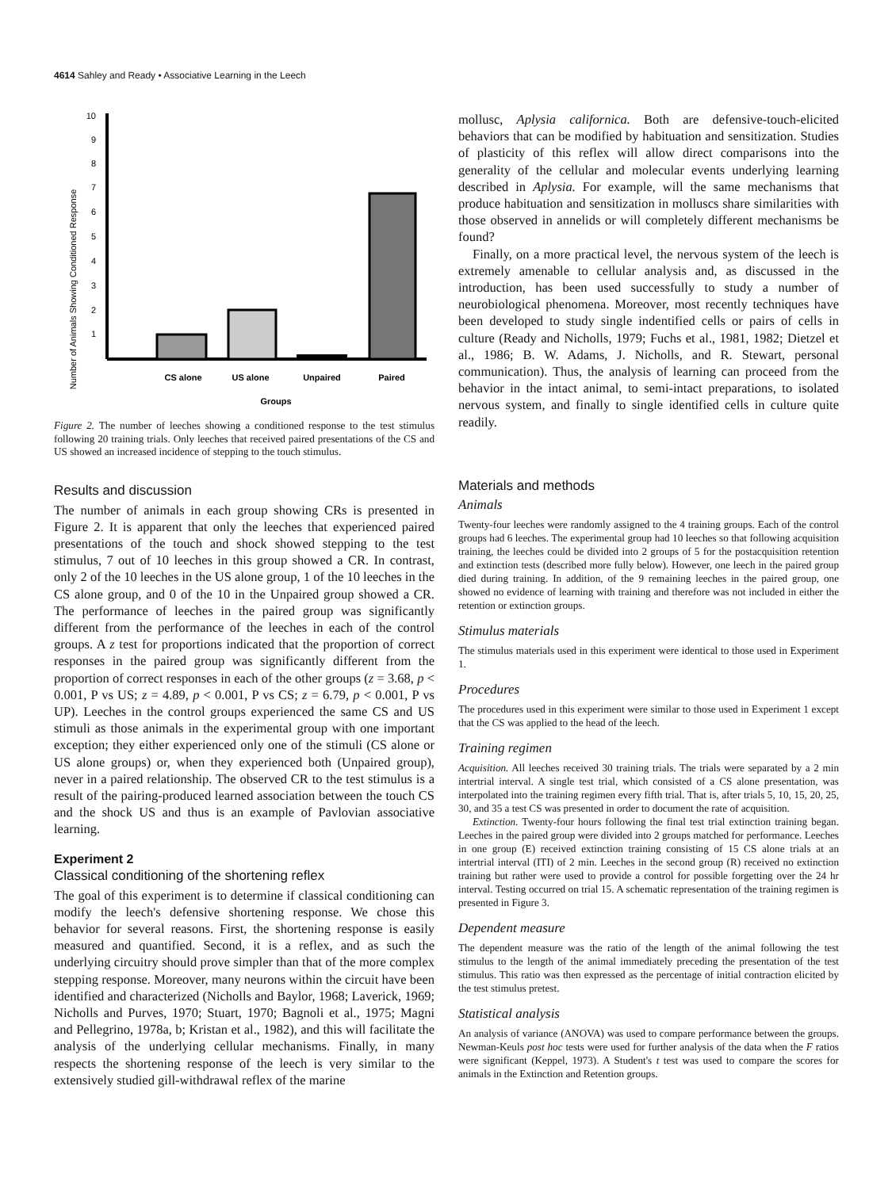4614 Sahley and Ready • Associative Learning in the Leech
Number of Animals Showing Conditioned Response
10
9
8
7
6
5
4
3
2
1
CS alone
US alone
Unpaired
Paired
Groups
Figure 2. The number of leeches showing a conditioned response to the test stimulus following 20 training trials. Only leeches that received paired presentations of the CS and US showed an increased incidence of stepping to the touch stimulus.
Results and discussion
The number of animals in each group showing CRs is presented in Figure 2. It is apparent that only the leeches that experienced paired presentations of the touch and shock showed stepping to the test stimulus, 7 out of 10 leeches in this group showed a CR. In contrast, only 2 of the 10 leeches in the US alone group, 1 of the 10 leeches in the CS alone group, and 0 of the 10 in the Unpaired group showed a CR. The performance of leeches in the paired group was significantly different from the performance of the leeches in each of the control groups. A z test for proportions indicated that the proportion of correct responses in the paired group was significantly different from the proportion of correct responses in each of the other groups (z = 3.68, p < 0.001, P vs US; z = 4.89, p < 0.001, P vs CS; z = 6.79, p < 0.001, P vs UP). Leeches in the control groups experienced the same CS and US stimuli as those animals in the experimental group with one important exception; they either experienced only one of the stimuli (CS alone or US alone groups) or, when they experienced both (Unpaired group), never in a paired relationship. The observed CR to the test stimulus is a result of the pairing-produced learned association between the touch CS and the shock US and thus is an example of Pavlovian associative learning.
Experiment 2
Classical conditioning of the shortening reflex
The goal of this experiment is to determine if classical conditioning can modify the leech's defensive shortening response. We chose this behavior for several reasons. First, the shortening response is easily measured and quantified. Second, it is a reflex, and as such the underlying circuitry should prove simpler than that of the more complex stepping response. Moreover, many neurons within the circuit have been identified and characterized (Nicholls and Baylor, 1968; Laverick, 1969; Nicholls and Purves, 1970; Stuart, 1970; Bagnoli et al., 1975; Magni and Pellegrino, 1978a, b; Kristan et al., 1982), and this will facilitate the analysis of the underlying cellular mechanisms. Finally, in many respects the shortening response of the leech is very similar to the extensively studied gill-withdrawal reflex of the marine
mollusc, Aplysia californica. Both are defensive-touch-elicited behaviors that can be modified by habituation and sensitization. Studies of plasticity of this reflex will allow direct comparisons into the generality of the cellular and molecular events underlying learning described in Aplysia. For example, will the same mechanisms that produce habituation and sensitization in molluscs share similarities with those observed in annelids or will completely different mechanisms be found?
Finally, on a more practical level, the nervous system of the leech is extremely amenable to cellular analysis and, as discussed in the introduction, has been used successfully to study a number of neurobiological phenomena. Moreover, most recently techniques have been developed to study single indentified cells or pairs of cells in culture (Ready and Nicholls, 1979; Fuchs et al., 1981, 1982; Dietzel et al., 1986; B. W. Adams, J. Nicholls, and R. Stewart, personal communication). Thus, the analysis of learning can proceed from the behavior in the intact animal, to semi-intact preparations, to isolated nervous system, and finally to single identified cells in culture quite readily.
Materials and methods
Animals
Twenty-four leeches were randomly assigned to the 4 training groups. Each of the control groups had 6 leeches. The experimental group had 10 leeches so that following acquisition training, the leeches could be divided into 2 groups of 5 for the postacquisition retention and extinction tests (described more fully below). However, one leech in the paired group died during training. In addition, of the 9 remaining leeches in the paired group, one showed no evidence of learning with training and therefore was not included in either the retention or extinction groups.
Stimulus materials
The stimulus materials used in this experiment were identical to those used in Experiment 1.
Procedures
The procedures used in this experiment were similar to those used in Experiment 1 except that the CS was applied to the head of the leech.
Training regimen
Acquisition. All leeches received 30 training trials. The trials were separated by a 2 min intertrial interval. A single test trial, which consisted of a CS alone presentation, was interpolated into the training regimen every fifth trial. That is, after trials 5, 10, 15, 20, 25, 30, and 35 a test CS was presented in order to document the rate of acquisition.
Extinction. Twenty-four hours following the final test trial extinction training began. Leeches in the paired group were divided into 2 groups matched for performance. Leeches in one group (E) received extinction training consisting of 15 CS alone trials at an intertrial interval (ITI) of 2 min. Leeches in the second group (R) received no extinction training but rather were used to provide a control for possible forgetting over the 24 hr interval. Testing occurred on trial 15. A schematic representation of the training regimen is presented in Figure 3.
Dependent measure
The dependent measure was the ratio of the length of the animal following the test stimulus to the length of the animal immediately preceding the presentation of the test stimulus. This ratio was then expressed as the percentage of initial contraction elicited by the test stimulus pretest.
Statistical analysis
An analysis of variance (ANOVA) was used to compare performance between the groups. Newman-Keuls post hoc tests were used for further analysis of the data when the F ratios were significant (Keppel, 1973). A Student's t test was used to compare the scores for animals in the Extinction and Retention groups.